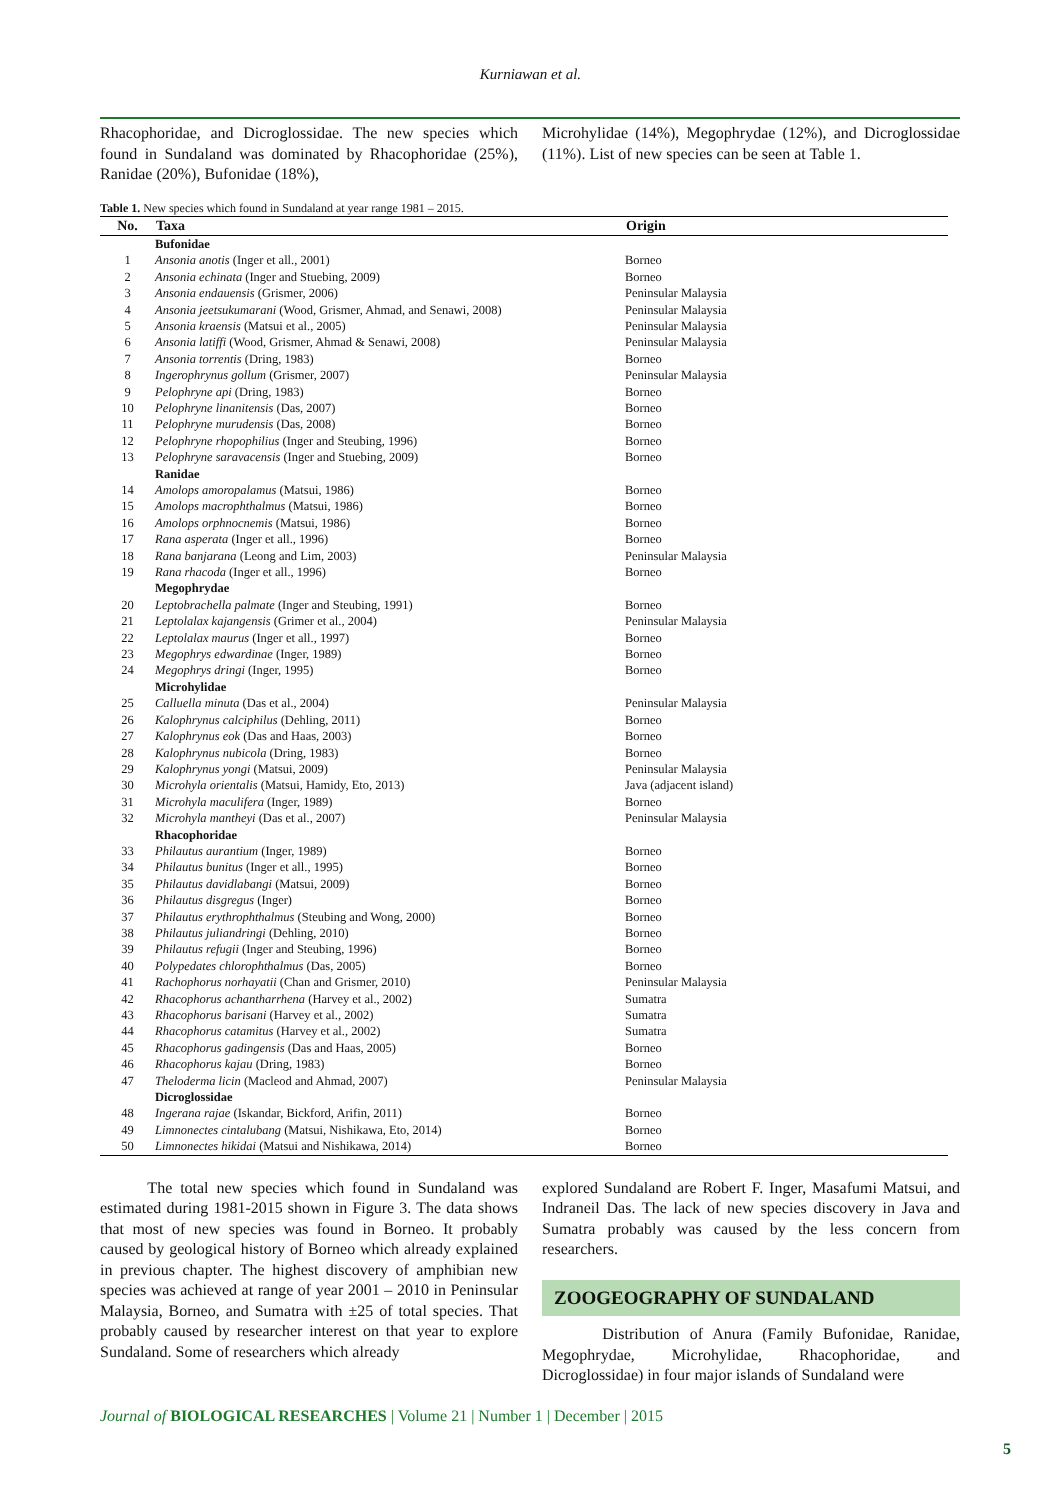Kurniawan et al.
Rhacophoridae, and Dicroglossidae. The new species which found in Sundaland was dominated by Rhacophoridae (25%), Ranidae (20%), Bufonidae (18%),
Microhylidae (14%), Megophrydae (12%), and Dicroglossidae (11%). List of new species can be seen at Table 1.
Table 1. New species which found in Sundaland at year range 1981 – 2015.
| No. | Taxa | Origin |
| --- | --- | --- |
| | Bufonidae | |
| 1 | Ansonia anotis (Inger et all., 2001) | Borneo |
| 2 | Ansonia echinata (Inger and Stuebing, 2009) | Borneo |
| 3 | Ansonia endauensis (Grismer, 2006) | Peninsular Malaysia |
| 4 | Ansonia jeetsukumarani (Wood, Grismer, Ahmad, and Senawi, 2008) | Peninsular Malaysia |
| 5 | Ansonia kraensis (Matsui et al., 2005) | Peninsular Malaysia |
| 6 | Ansonia latiffi (Wood, Grismer, Ahmad & Senawi, 2008) | Peninsular Malaysia |
| 7 | Ansonia torrentis (Dring, 1983) | Borneo |
| 8 | Ingerophrynus gollum (Grismer, 2007) | Peninsular Malaysia |
| 9 | Pelophryne api (Dring, 1983) | Borneo |
| 10 | Pelophryne linanitensis (Das, 2007) | Borneo |
| 11 | Pelophryne murudensis (Das, 2008) | Borneo |
| 12 | Pelophryne rhopophilius (Inger and Steubing, 1996) | Borneo |
| 13 | Pelophryne saravacensis (Inger and Stuebing, 2009) | Borneo |
| | Ranidae | |
| 14 | Amolops amoropalamus (Matsui, 1986) | Borneo |
| 15 | Amolops macrophthalmus (Matsui, 1986) | Borneo |
| 16 | Amolops orphnocnemis (Matsui, 1986) | Borneo |
| 17 | Rana asperata (Inger et all., 1996) | Borneo |
| 18 | Rana banjarana (Leong and Lim, 2003) | Peninsular Malaysia |
| 19 | Rana rhacoda (Inger et all., 1996) | Borneo |
| | Megophrydae | |
| 20 | Leptobrachella palmate (Inger and Steubing, 1991) | Borneo |
| 21 | Leptolalax kajangensis (Grimer et al., 2004) | Peninsular Malaysia |
| 22 | Leptolalax maurus (Inger et all., 1997) | Borneo |
| 23 | Megophrys edwardinae (Inger, 1989) | Borneo |
| 24 | Megophrys dringi (Inger, 1995) | Borneo |
| | Microhylidae | |
| 25 | Calluella minuta (Das et al., 2004) | Peninsular Malaysia |
| 26 | Kalophrynus calciphilus (Dehling, 2011) | Borneo |
| 27 | Kalophrynus eok (Das and Haas, 2003) | Borneo |
| 28 | Kalophrynus nubicola (Dring, 1983) | Borneo |
| 29 | Kalophrynus yongi (Matsui, 2009) | Peninsular Malaysia |
| 30 | Microhyla orientalis (Matsui, Hamidy, Eto, 2013) | Java (adjacent island) |
| 31 | Microhyla maculifera (Inger, 1989) | Borneo |
| 32 | Microhyla mantheyi (Das et al., 2007) | Peninsular Malaysia |
| | Rhacophoridae | |
| 33 | Philautus aurantium (Inger, 1989) | Borneo |
| 34 | Philautus bunitus (Inger et all., 1995) | Borneo |
| 35 | Philautus davidlabangi (Matsui, 2009) | Borneo |
| 36 | Philautus disgregus (Inger) | Borneo |
| 37 | Philautus erythrophthalmus (Steubing and Wong, 2000) | Borneo |
| 38 | Philautus juliandringi (Dehling, 2010) | Borneo |
| 39 | Philautus refugii (Inger and Steubing, 1996) | Borneo |
| 40 | Polypedates chlorophthalmus (Das, 2005) | Borneo |
| 41 | Rachophorus norhayatii (Chan and Grismer, 2010) | Peninsular Malaysia |
| 42 | Rhacophorus achantharrhena (Harvey et al., 2002) | Sumatra |
| 43 | Rhacophorus barisani (Harvey et al., 2002) | Sumatra |
| 44 | Rhacophorus catamitus (Harvey et al., 2002) | Sumatra |
| 45 | Rhacophorus gadingensis (Das and Haas, 2005) | Borneo |
| 46 | Rhacophorus kajau (Dring, 1983) | Borneo |
| 47 | Theloderma licin (Macleod and Ahmad, 2007) | Peninsular Malaysia |
| | Dicroglossidae | |
| 48 | Ingerana rajae (Iskandar, Bickford, Arifin, 2011) | Borneo |
| 49 | Limnonectes cintalubang (Matsui, Nishikawa, Eto, 2014) | Borneo |
| 50 | Limnonectes hikidai (Matsui and Nishikawa, 2014) | Borneo |
The total new species which found in Sundaland was estimated during 1981-2015 shown in Figure 3. The data shows that most of new species was found in Borneo. It probably caused by geological history of Borneo which already explained in previous chapter. The highest discovery of amphibian new species was achieved at range of year 2001 – 2010 in Peninsular Malaysia, Borneo, and Sumatra with ±25 of total species. That probably caused by researcher interest on that year to explore Sundaland. Some of researchers which already
explored Sundaland are Robert F. Inger, Masafumi Matsui, and Indraneil Das. The lack of new species discovery in Java and Sumatra probably was caused by the less concern from researchers.
ZOOGEOGRAPHY OF SUNDALAND
Distribution of Anura (Family Bufonidae, Ranidae, Megophrydae, Microhylidae, Rhacophoridae, and Dicroglossidae) in four major islands of Sundaland were
Journal of BIOLOGICAL RESEARCHES | Volume 21 | Number 1 | December | 2015
5